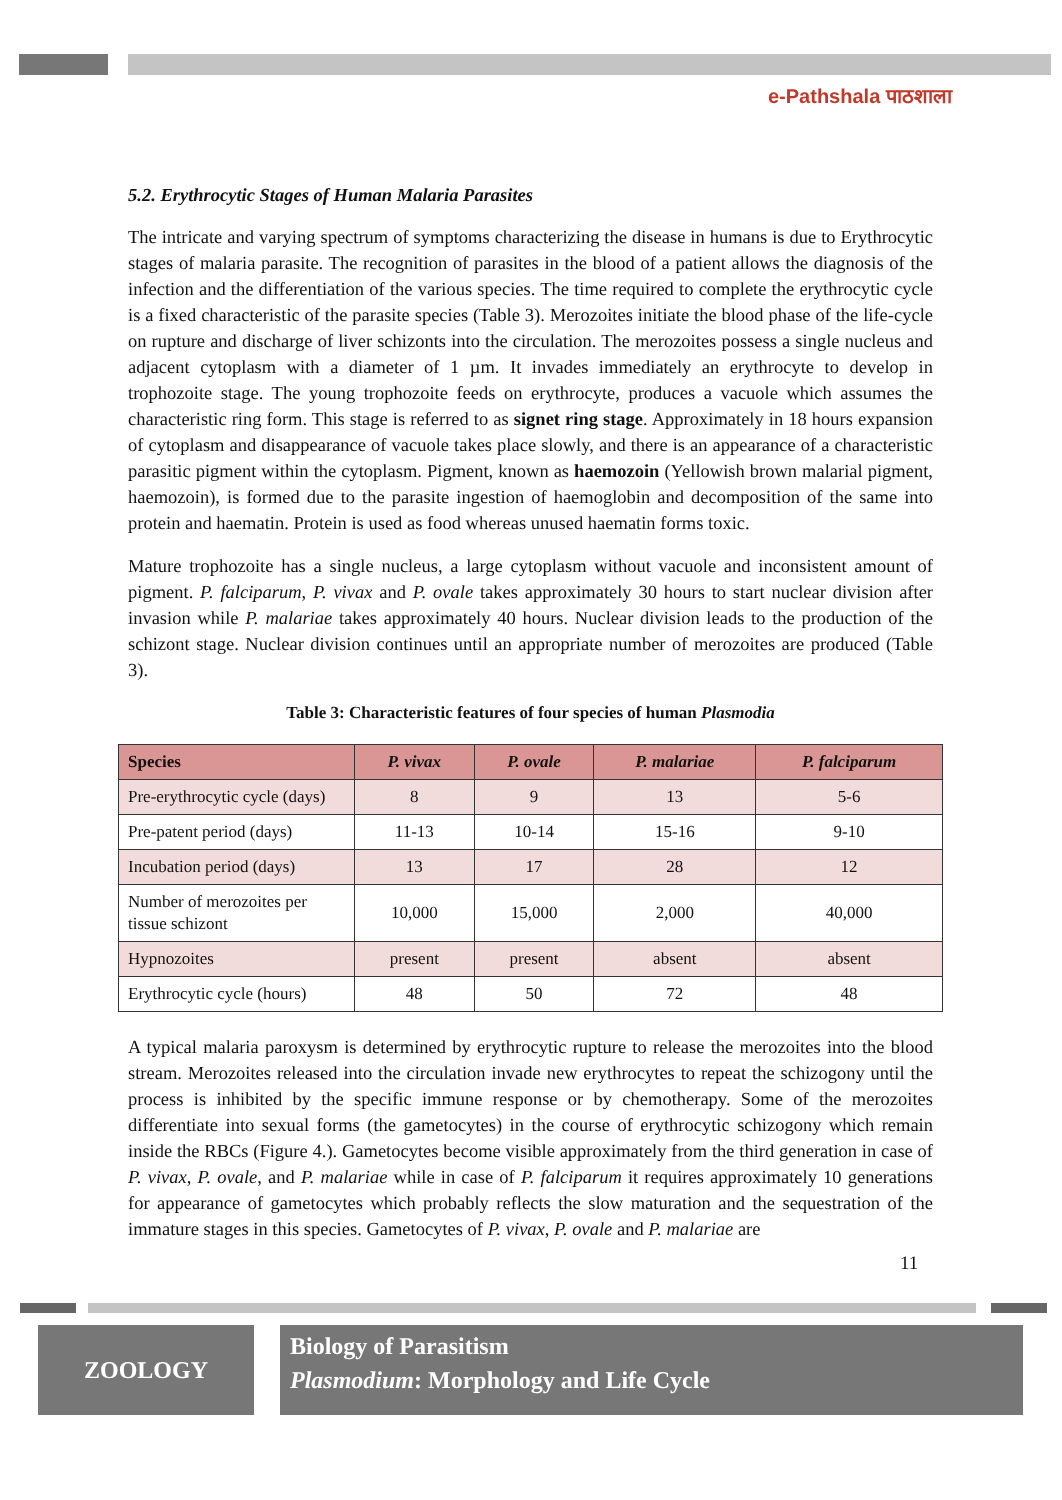e-Pathshala पाठशाला
5.2. Erythrocytic Stages of Human Malaria Parasites
The intricate and varying spectrum of symptoms characterizing the disease in humans is due to Erythrocytic stages of malaria parasite. The recognition of parasites in the blood of a patient allows the diagnosis of the infection and the differentiation of the various species. The time required to complete the erythrocytic cycle is a fixed characteristic of the parasite species (Table 3). Merozoites initiate the blood phase of the life-cycle on rupture and discharge of liver schizonts into the circulation. The merozoites possess a single nucleus and adjacent cytoplasm with a diameter of 1 µm. It invades immediately an erythrocyte to develop in trophozoite stage. The young trophozoite feeds on erythrocyte, produces a vacuole which assumes the characteristic ring form. This stage is referred to as signet ring stage. Approximately in 18 hours expansion of cytoplasm and disappearance of vacuole takes place slowly, and there is an appearance of a characteristic parasitic pigment within the cytoplasm. Pigment, known as haemozoin (Yellowish brown malarial pigment, haemozoin), is formed due to the parasite ingestion of haemoglobin and decomposition of the same into protein and haematin. Protein is used as food whereas unused haematin forms toxic.
Mature trophozoite has a single nucleus, a large cytoplasm without vacuole and inconsistent amount of pigment. P. falciparum, P. vivax and P. ovale takes approximately 30 hours to start nuclear division after invasion while P. malariae takes approximately 40 hours. Nuclear division leads to the production of the schizont stage. Nuclear division continues until an appropriate number of merozoites are produced (Table 3).
Table 3: Characteristic features of four species of human Plasmodia
| Species | P. vivax | P. ovale | P. malariae | P. falciparum |
| --- | --- | --- | --- | --- |
| Pre-erythrocytic cycle (days) | 8 | 9 | 13 | 5-6 |
| Pre-patent period (days) | 11-13 | 10-14 | 15-16 | 9-10 |
| Incubation period (days) | 13 | 17 | 28 | 12 |
| Number of merozoites per tissue schizont | 10,000 | 15,000 | 2,000 | 40,000 |
| Hypnozoites | present | present | absent | absent |
| Erythrocytic cycle (hours) | 48 | 50 | 72 | 48 |
A typical malaria paroxysm is determined by erythrocytic rupture to release the merozoites into the blood stream. Merozoites released into the circulation invade new erythrocytes to repeat the schizogony until the process is inhibited by the specific immune response or by chemotherapy. Some of the merozoites differentiate into sexual forms (the gametocytes) in the course of erythrocytic schizogony which remain inside the RBCs (Figure 4.). Gametocytes become visible approximately from the third generation in case of P. vivax, P. ovale, and P. malariae while in case of P. falciparum it requires approximately 10 generations for appearance of gametocytes which probably reflects the slow maturation and the sequestration of the immature stages in this species. Gametocytes of P. vivax, P. ovale and P. malariae are
11
ZOOLOGY
Biology of Parasitism
Plasmodium: Morphology and Life Cycle